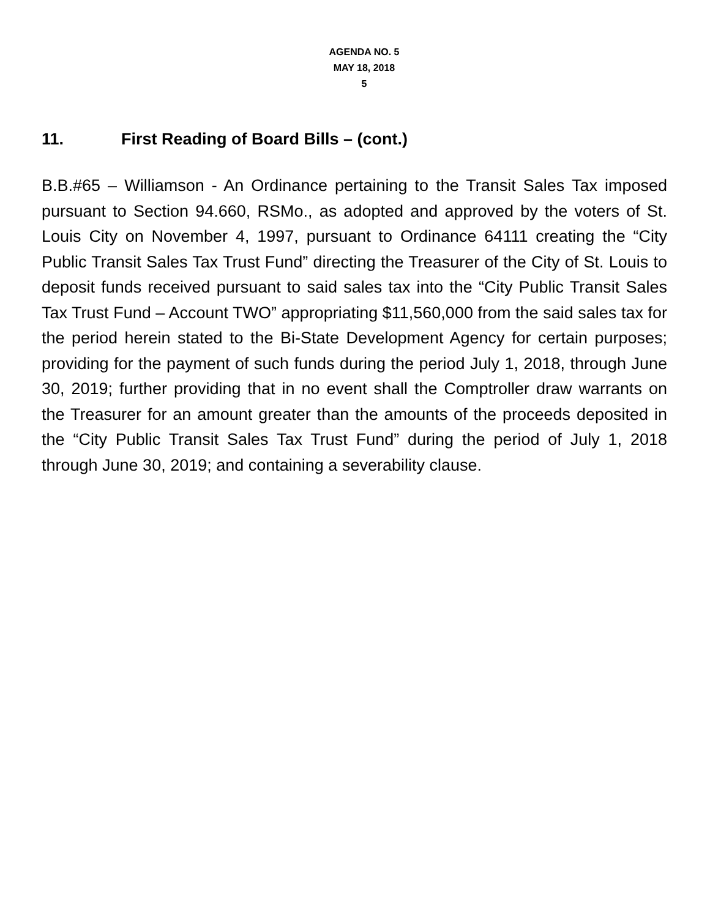AGENDA NO. 5
MAY 18, 2018
5
11. First Reading of Board Bills – (cont.)
B.B.#65 – Williamson - An Ordinance pertaining to the Transit Sales Tax imposed pursuant to Section 94.660, RSMo., as adopted and approved by the voters of St. Louis City on November 4, 1997, pursuant to Ordinance 64111 creating the “City Public Transit Sales Tax Trust Fund” directing the Treasurer of the City of St. Louis to deposit funds received pursuant to said sales tax into the “City Public Transit Sales Tax Trust Fund – Account TWO” appropriating $11,560,000 from the said sales tax for the period herein stated to the Bi-State Development Agency for certain purposes; providing for the payment of such funds during the period July 1, 2018, through June 30, 2019; further providing that in no event shall the Comptroller draw warrants on the Treasurer for an amount greater than the amounts of the proceeds deposited in the “City Public Transit Sales Tax Trust Fund” during the period of July 1, 2018 through June 30, 2019; and containing a severability clause.